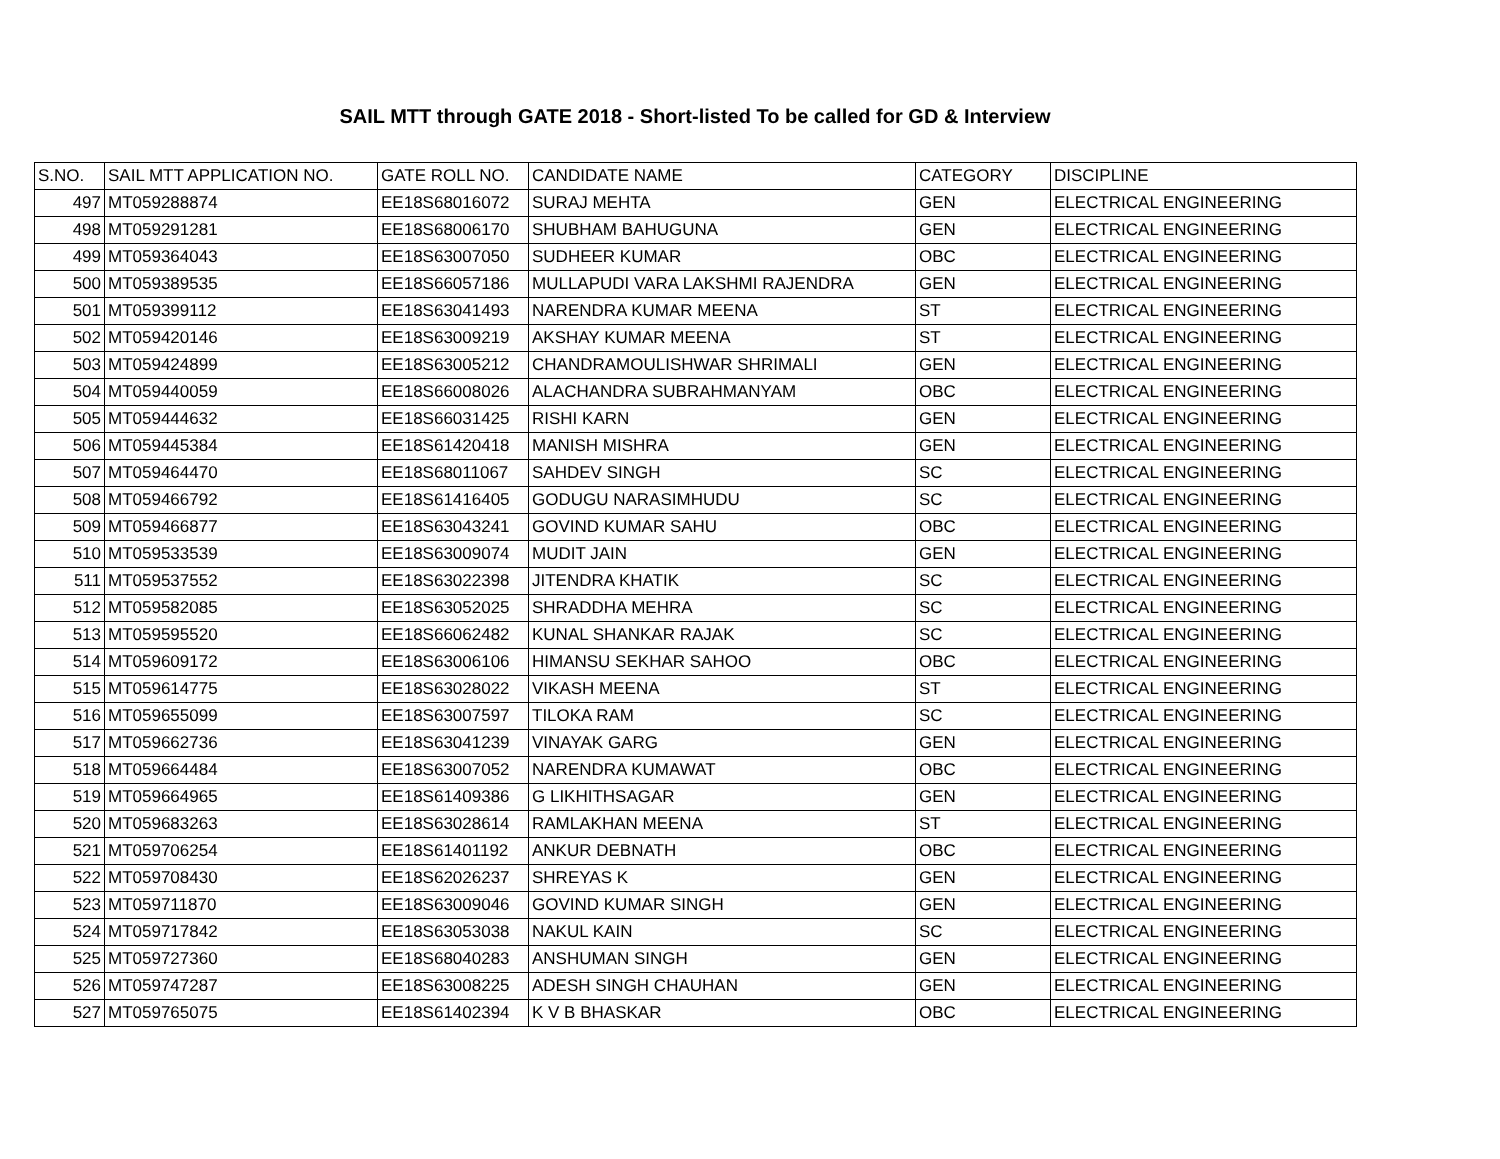SAIL MTT through GATE 2018 - Short-listed To be called for GD & Interview
| S.NO. | SAIL MTT APPLICATION NO. | GATE ROLL NO. | CANDIDATE NAME | CATEGORY | DISCIPLINE |
| --- | --- | --- | --- | --- | --- |
| 497 | MT059288874 | EE18S68016072 | SURAJ MEHTA | GEN | ELECTRICAL ENGINEERING |
| 498 | MT059291281 | EE18S68006170 | SHUBHAM BAHUGUNA | GEN | ELECTRICAL ENGINEERING |
| 499 | MT059364043 | EE18S63007050 | SUDHEER KUMAR | OBC | ELECTRICAL ENGINEERING |
| 500 | MT059389535 | EE18S66057186 | MULLAPUDI VARA LAKSHMI RAJENDRA | GEN | ELECTRICAL ENGINEERING |
| 501 | MT059399112 | EE18S63041493 | NARENDRA KUMAR MEENA | ST | ELECTRICAL ENGINEERING |
| 502 | MT059420146 | EE18S63009219 | AKSHAY KUMAR MEENA | ST | ELECTRICAL ENGINEERING |
| 503 | MT059424899 | EE18S63005212 | CHANDRAMOULISHWAR SHRIMALI | GEN | ELECTRICAL ENGINEERING |
| 504 | MT059440059 | EE18S66008026 | ALACHANDRA SUBRAHMANYAM | OBC | ELECTRICAL ENGINEERING |
| 505 | MT059444632 | EE18S66031425 | RISHI KARN | GEN | ELECTRICAL ENGINEERING |
| 506 | MT059445384 | EE18S61420418 | MANISH MISHRA | GEN | ELECTRICAL ENGINEERING |
| 507 | MT059464470 | EE18S68011067 | SAHDEV SINGH | SC | ELECTRICAL ENGINEERING |
| 508 | MT059466792 | EE18S61416405 | GODUGU NARASIMHUDU | SC | ELECTRICAL ENGINEERING |
| 509 | MT059466877 | EE18S63043241 | GOVIND KUMAR SAHU | OBC | ELECTRICAL ENGINEERING |
| 510 | MT059533539 | EE18S63009074 | MUDIT JAIN | GEN | ELECTRICAL ENGINEERING |
| 511 | MT059537552 | EE18S63022398 | JITENDRA KHATIK | SC | ELECTRICAL ENGINEERING |
| 512 | MT059582085 | EE18S63052025 | SHRADDHA MEHRA | SC | ELECTRICAL ENGINEERING |
| 513 | MT059595520 | EE18S66062482 | KUNAL SHANKAR RAJAK | SC | ELECTRICAL ENGINEERING |
| 514 | MT059609172 | EE18S63006106 | HIMANSU SEKHAR SAHOO | OBC | ELECTRICAL ENGINEERING |
| 515 | MT059614775 | EE18S63028022 | VIKASH MEENA | ST | ELECTRICAL ENGINEERING |
| 516 | MT059655099 | EE18S63007597 | TILOKA RAM | SC | ELECTRICAL ENGINEERING |
| 517 | MT059662736 | EE18S63041239 | VINAYAK GARG | GEN | ELECTRICAL ENGINEERING |
| 518 | MT059664484 | EE18S63007052 | NARENDRA KUMAWAT | OBC | ELECTRICAL ENGINEERING |
| 519 | MT059664965 | EE18S61409386 | G LIKHITHSAGAR | GEN | ELECTRICAL ENGINEERING |
| 520 | MT059683263 | EE18S63028614 | RAMLAKHAN MEENA | ST | ELECTRICAL ENGINEERING |
| 521 | MT059706254 | EE18S61401192 | ANKUR DEBNATH | OBC | ELECTRICAL ENGINEERING |
| 522 | MT059708430 | EE18S62026237 | SHREYAS K | GEN | ELECTRICAL ENGINEERING |
| 523 | MT059711870 | EE18S63009046 | GOVIND KUMAR SINGH | GEN | ELECTRICAL ENGINEERING |
| 524 | MT059717842 | EE18S63053038 | NAKUL KAIN | SC | ELECTRICAL ENGINEERING |
| 525 | MT059727360 | EE18S68040283 | ANSHUMAN SINGH | GEN | ELECTRICAL ENGINEERING |
| 526 | MT059747287 | EE18S63008225 | ADESH SINGH CHAUHAN | GEN | ELECTRICAL ENGINEERING |
| 527 | MT059765075 | EE18S61402394 | K V B BHASKAR | OBC | ELECTRICAL ENGINEERING |